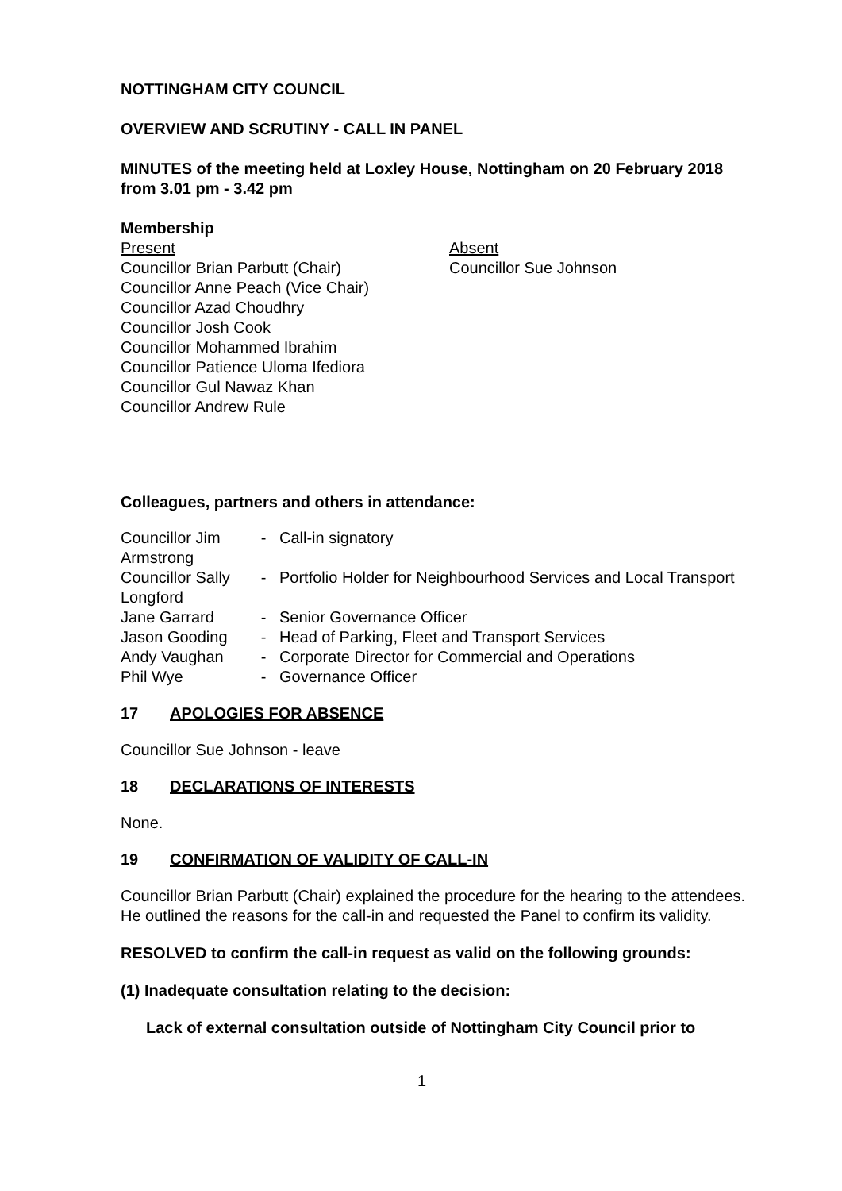NOTTINGHAM CITY COUNCIL
OVERVIEW AND SCRUTINY - CALL IN PANEL
MINUTES of the meeting held at Loxley House, Nottingham on 20 February 2018 from 3.01 pm - 3.42 pm
Membership
| Present Councillor Brian Parbutt (Chair) Councillor Anne Peach (Vice Chair) Councillor Azad Choudhry Councillor Josh Cook Councillor Mohammed Ibrahim Councillor Patience Uloma Ifediora Councillor Gul Nawaz Khan Councillor Andrew Rule | Absent Councillor Sue Johnson |
Colleagues, partners and others in attendance:
| Councillor Jim Armstrong | - | Call-in signatory |
| Councillor Sally Longford | - | Portfolio Holder for Neighbourhood Services and Local Transport |
| Jane Garrard | - | Senior Governance Officer |
| Jason Gooding | - | Head of Parking, Fleet and Transport Services |
| Andy Vaughan | - | Corporate Director for Commercial and Operations |
| Phil Wye | - | Governance Officer |
17 APOLOGIES FOR ABSENCE
Councillor Sue Johnson - leave
18 DECLARATIONS OF INTERESTS
None.
19 CONFIRMATION OF VALIDITY OF CALL-IN
Councillor Brian Parbutt (Chair) explained the procedure for the hearing to the attendees. He outlined the reasons for the call-in and requested the Panel to confirm its validity.
RESOLVED to confirm the call-in request as valid on the following grounds:
(1) Inadequate consultation relating to the decision:
Lack of external consultation outside of Nottingham City Council prior to
1